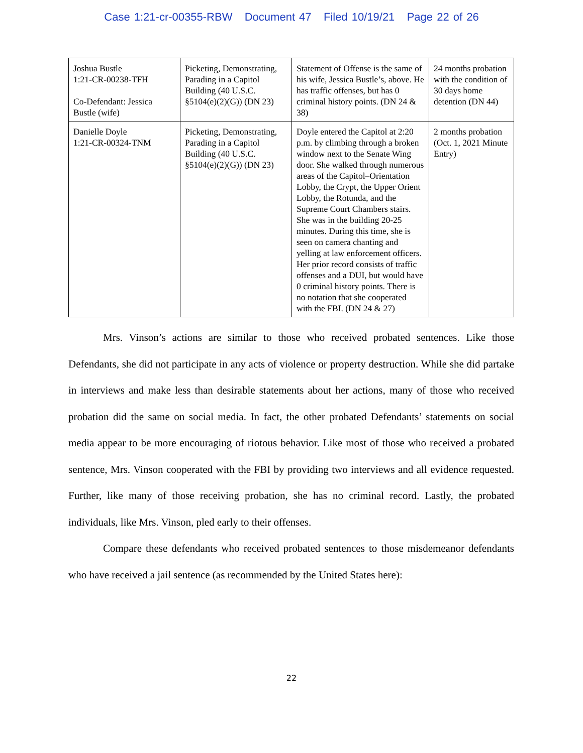Case 1:21-cr-00355-RBW Document 47 Filed 10/19/21 Page 22 of 26
| Joshua Bustle 1:21-CR-00238-TFH Co-Defendant: Jessica Bustle (wife) | Picketing, Demonstrating, Parading in a Capitol Building (40 U.S.C. §5104(e)(2)(G)) (DN 23) | Statement of Offense is the same of his wife, Jessica Bustle’s, above. He has traffic offenses, but has 0 criminal history points. (DN 24 & 38) | 24 months probation with the condition of 30 days home detention (DN 44) |
| Danielle Doyle 1:21-CR-00324-TNM | Picketing, Demonstrating, Parading in a Capitol Building (40 U.S.C. §5104(e)(2)(G)) (DN 23) | Doyle entered the Capitol at 2:20 p.m. by climbing through a broken window next to the Senate Wing door. She walked through numerous areas of the Capitol–Orientation Lobby, the Crypt, the Upper Orient Lobby, the Rotunda, and the Supreme Court Chambers stairs. She was in the building 20-25 minutes. During this time, she is seen on camera chanting and yelling at law enforcement officers. Her prior record consists of traffic offenses and a DUI, but would have 0 criminal history points. There is no notation that she cooperated with the FBI. (DN 24 & 27) | 2 months probation (Oct. 1, 2021 Minute Entry) |
Mrs. Vinson’s actions are similar to those who received probated sentences. Like those Defendants, she did not participate in any acts of violence or property destruction. While she did partake in interviews and make less than desirable statements about her actions, many of those who received probation did the same on social media. In fact, the other probated Defendants’ statements on social media appear to be more encouraging of riotous behavior. Like most of those who received a probated sentence, Mrs. Vinson cooperated with the FBI by providing two interviews and all evidence requested. Further, like many of those receiving probation, she has no criminal record. Lastly, the probated individuals, like Mrs. Vinson, pled early to their offenses.
Compare these defendants who received probated sentences to those misdemeanor defendants who have received a jail sentence (as recommended by the United States here):
22